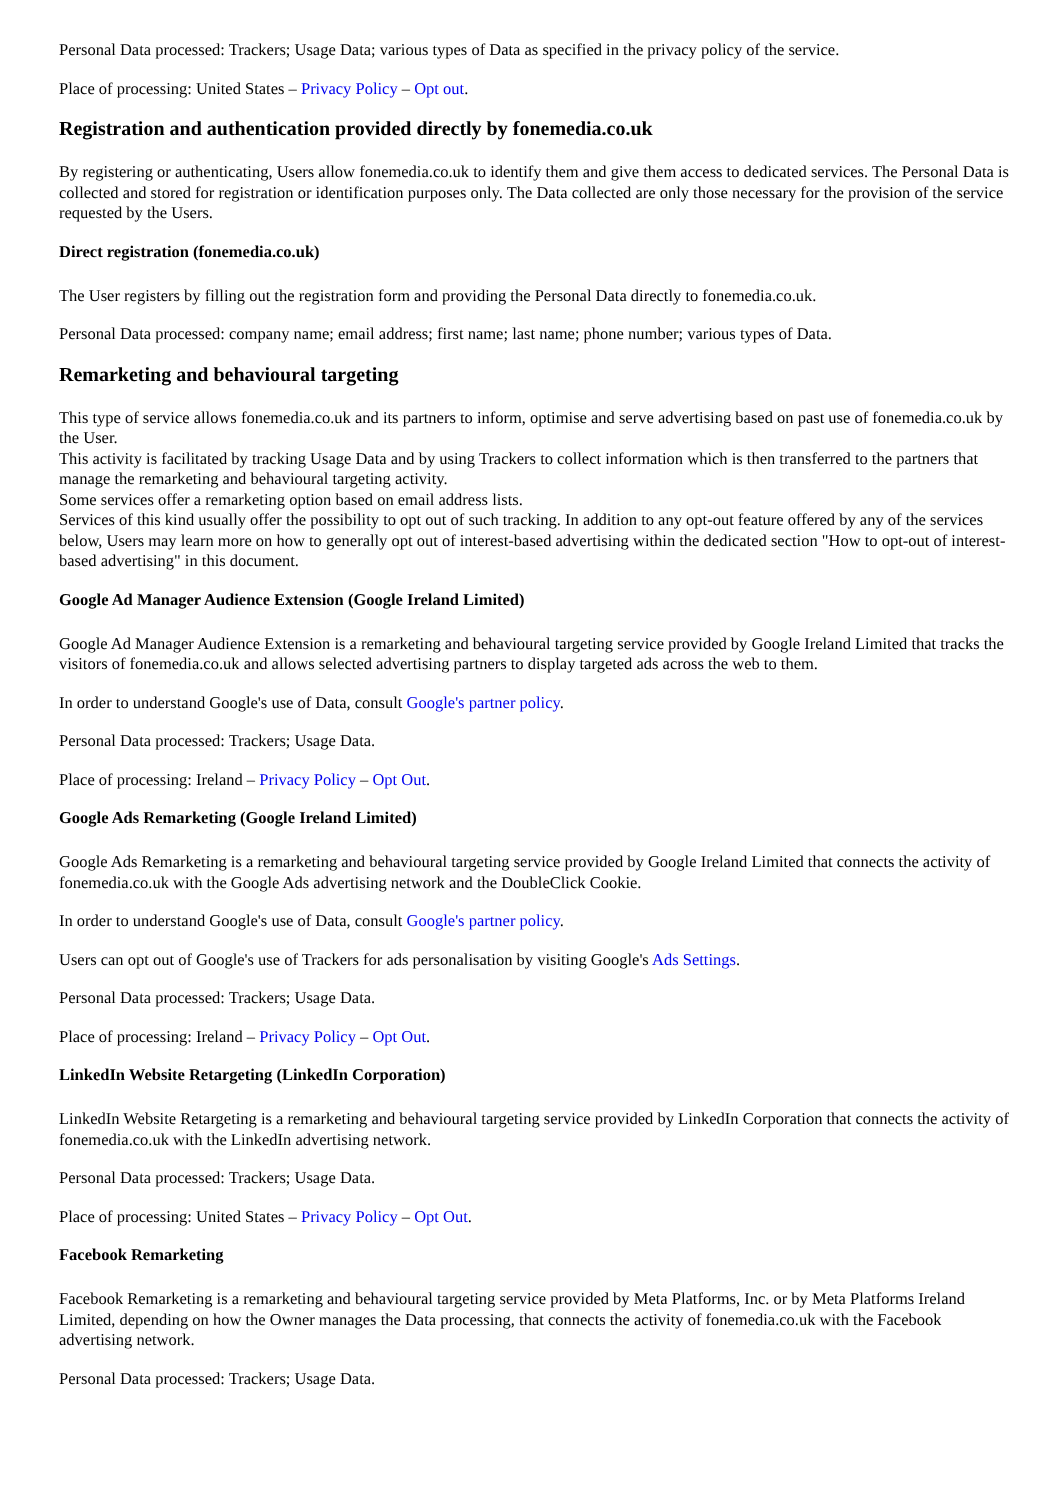Personal Data processed: Trackers; Usage Data; various types of Data as specified in the privacy policy of the service.
Place of processing: United States – Privacy Policy – Opt out.
Registration and authentication provided directly by fonemedia.co.uk
By registering or authenticating, Users allow fonemedia.co.uk to identify them and give them access to dedicated services. The Personal Data is collected and stored for registration or identification purposes only. The Data collected are only those necessary for the provision of the service requested by the Users.
Direct registration (fonemedia.co.uk)
The User registers by filling out the registration form and providing the Personal Data directly to fonemedia.co.uk.
Personal Data processed: company name; email address; first name; last name; phone number; various types of Data.
Remarketing and behavioural targeting
This type of service allows fonemedia.co.uk and its partners to inform, optimise and serve advertising based on past use of fonemedia.co.uk by the User.
This activity is facilitated by tracking Usage Data and by using Trackers to collect information which is then transferred to the partners that manage the remarketing and behavioural targeting activity.
Some services offer a remarketing option based on email address lists.
Services of this kind usually offer the possibility to opt out of such tracking. In addition to any opt-out feature offered by any of the services below, Users may learn more on how to generally opt out of interest-based advertising within the dedicated section "How to opt-out of interest-based advertising" in this document.
Google Ad Manager Audience Extension (Google Ireland Limited)
Google Ad Manager Audience Extension is a remarketing and behavioural targeting service provided by Google Ireland Limited that tracks the visitors of fonemedia.co.uk and allows selected advertising partners to display targeted ads across the web to them.
In order to understand Google's use of Data, consult Google's partner policy.
Personal Data processed: Trackers; Usage Data.
Place of processing: Ireland – Privacy Policy – Opt Out.
Google Ads Remarketing (Google Ireland Limited)
Google Ads Remarketing is a remarketing and behavioural targeting service provided by Google Ireland Limited that connects the activity of fonemedia.co.uk with the Google Ads advertising network and the DoubleClick Cookie.
In order to understand Google's use of Data, consult Google's partner policy.
Users can opt out of Google's use of Trackers for ads personalisation by visiting Google's Ads Settings.
Personal Data processed: Trackers; Usage Data.
Place of processing: Ireland – Privacy Policy – Opt Out.
LinkedIn Website Retargeting (LinkedIn Corporation)
LinkedIn Website Retargeting is a remarketing and behavioural targeting service provided by LinkedIn Corporation that connects the activity of fonemedia.co.uk with the LinkedIn advertising network.
Personal Data processed: Trackers; Usage Data.
Place of processing: United States – Privacy Policy – Opt Out.
Facebook Remarketing
Facebook Remarketing is a remarketing and behavioural targeting service provided by Meta Platforms, Inc. or by Meta Platforms Ireland Limited, depending on how the Owner manages the Data processing, that connects the activity of fonemedia.co.uk with the Facebook advertising network.
Personal Data processed: Trackers; Usage Data.